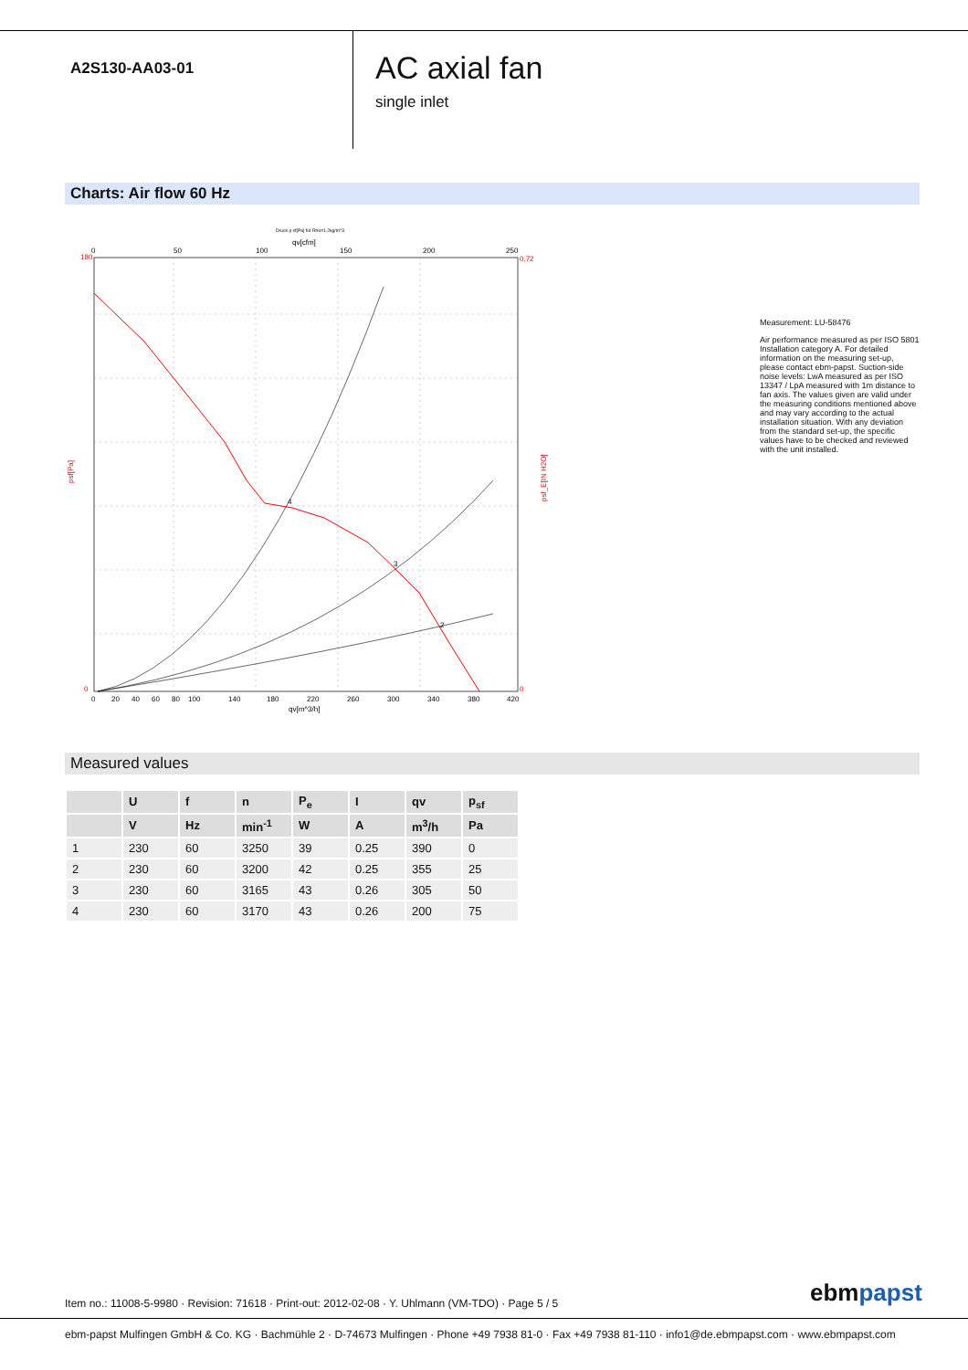A2S130-AA03-01
AC axial fan
single inlet
Charts: Air flow 60 Hz
Druck p sf[Pa] für Rho=1.2kg/m^3
qv[cfm]
0
50
100
150
200
250
4
3
2
180
0
0,72
0
psf[Pa]
psf_E[IN H2O]
0
20
40
60
80
100
140
180
220
260
300
340
380
420
qv[m^3/h]
Measurement: LU-58476
Air performance measured as per ISO 5801 Installation category A. For detailed information on the measuring set-up, please contact ebm-papst. Suction-side noise levels: LwA measured as per ISO 13347 / LpA measured with 1m distance to fan axis. The values given are valid under the measuring conditions mentioned above and may vary according to the actual installation situation. With any deviation from the standard set-up, the specific values have to be checked and reviewed with the unit installed.
Measured values
| | U | f | n | P<sub>e</sub> | I | qv | p<sub>sf</sub> |
| --- | --- | --- | --- | --- | --- | --- | --- |
| | V | Hz | min<sup>-1</sup> | W | A | m<sup>3</sup>/h | Pa |
| 1 | 230 | 60 | 3250 | 39 | 0.25 | 390 | 0 |
| 2 | 230 | 60 | 3200 | 42 | 0.25 | 355 | 25 |
| 3 | 230 | 60 | 3165 | 43 | 0.26 | 305 | 50 |
| 4 | 230 | 60 | 3170 | 43 | 0.26 | 200 | 75 |
Item no.: 11008-5-9980 · Revision: 71618 · Print-out: 2012-02-08 · Y. Uhlmann (VM-TDO) · Page 5 / 5
ebmpapst
ebm-papst Mulfingen GmbH & Co. KG · Bachmühle 2 · D-74673 Mulfingen · Phone +49 7938 81-0 · Fax +49 7938 81-110 · info1@de.ebmpapst.com · www.ebmpapst.com